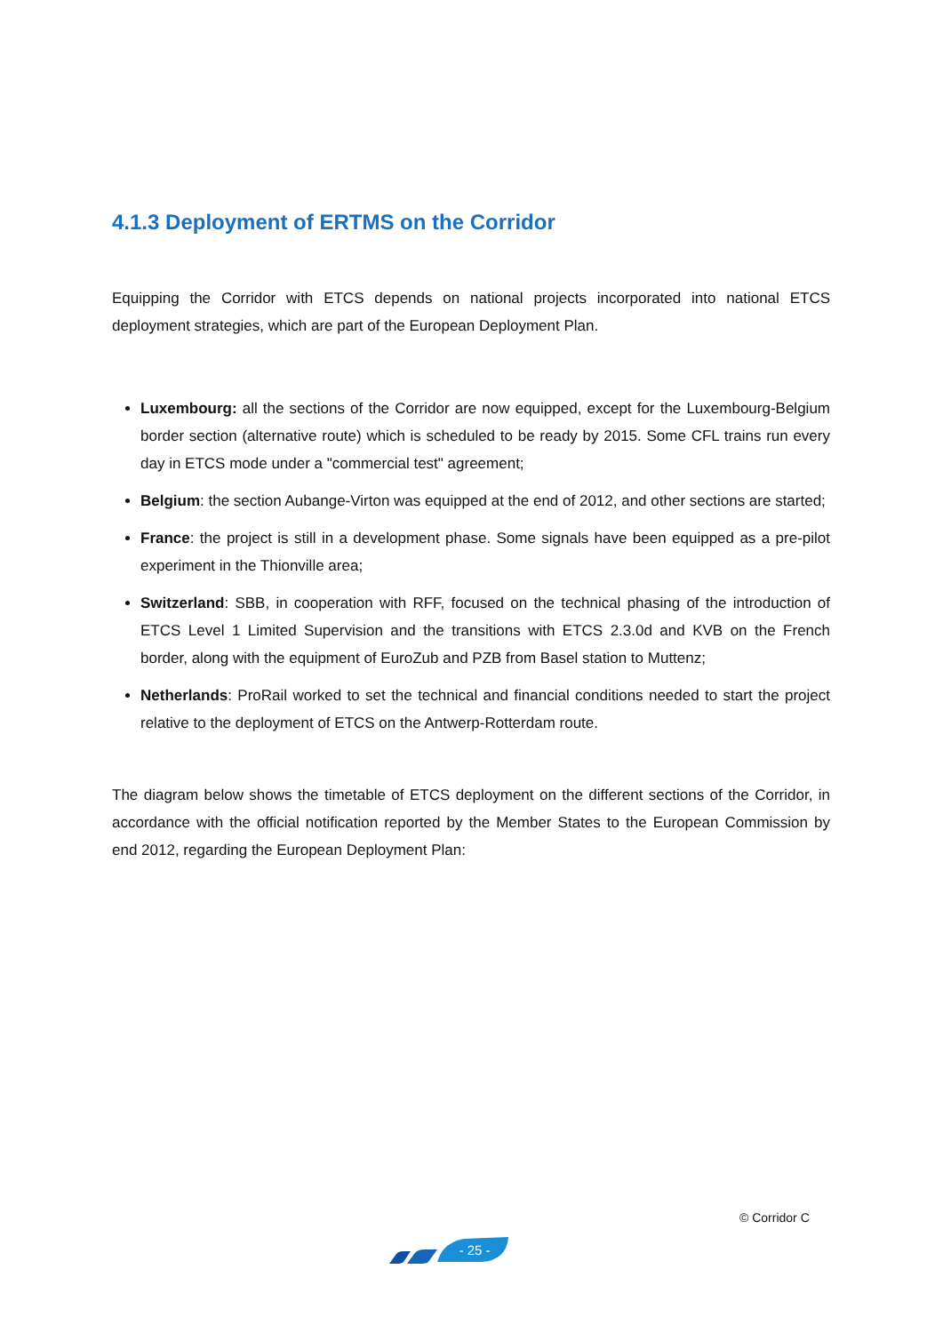4.1.3 Deployment of ERTMS on the Corridor
Equipping the Corridor with ETCS depends on national projects incorporated into national ETCS deployment strategies, which are part of the European Deployment Plan.
Luxembourg: all the sections of the Corridor are now equipped, except for the Luxembourg-Belgium border section (alternative route) which is scheduled to be ready by 2015. Some CFL trains run every day in ETCS mode under a "commercial test" agreement;
Belgium: the section Aubange-Virton was equipped at the end of 2012, and other sections are started;
France: the project is still in a development phase. Some signals have been equipped as a pre-pilot experiment in the Thionville area;
Switzerland: SBB, in cooperation with RFF, focused on the technical phasing of the introduction of ETCS Level 1 Limited Supervision and the transitions with ETCS 2.3.0d and KVB on the French border, along with the equipment of EuroZub and PZB from Basel station to Muttenz;
Netherlands: ProRail worked to set the technical and financial conditions needed to start the project relative to the deployment of ETCS on the Antwerp-Rotterdam route.
The diagram below shows the timetable of ETCS deployment on the different sections of the Corridor, in accordance with the official notification reported by the Member States to the European Commission by end 2012, regarding the European Deployment Plan:
© Corridor C
- 25 -